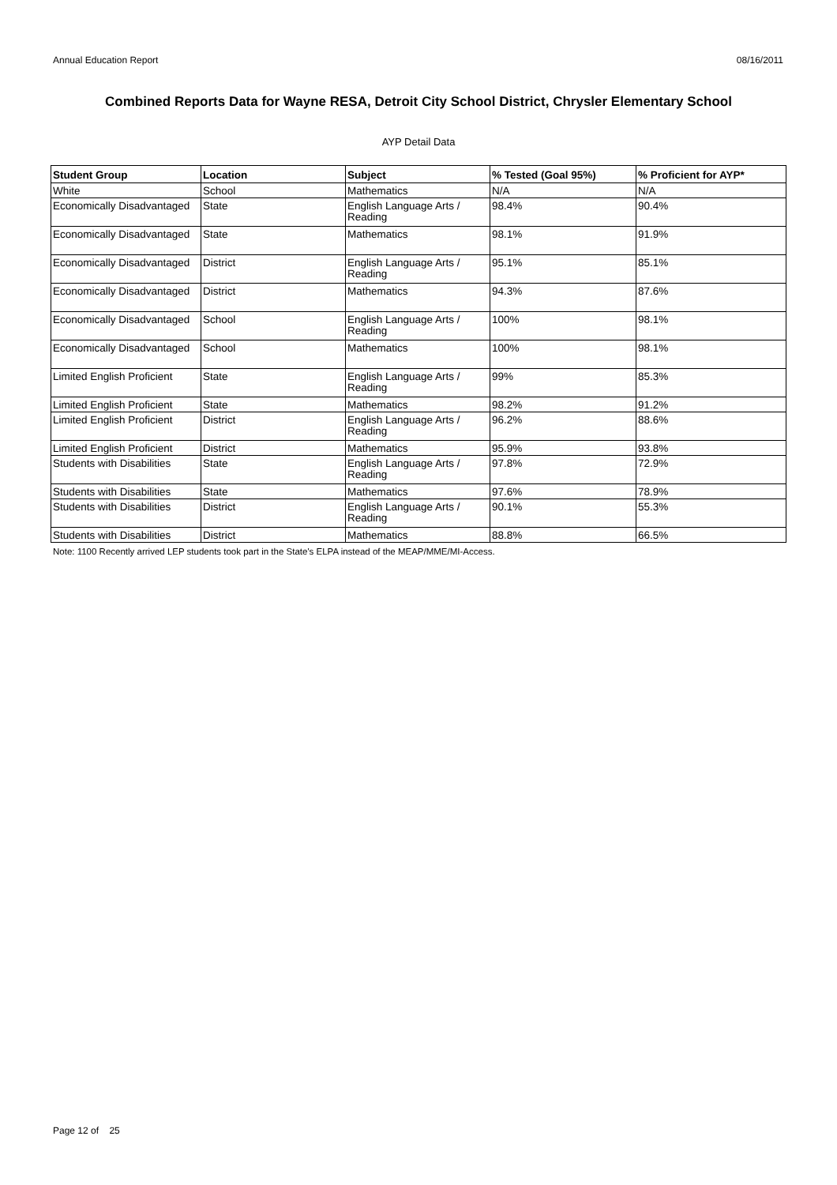Annual Education Report 08/16/2011
Combined Reports Data for Wayne RESA, Detroit City School District, Chrysler Elementary School
AYP Detail Data
| Student Group | Location | Subject | % Tested (Goal 95%) | % Proficient for AYP* |
| --- | --- | --- | --- | --- |
| White | School | Mathematics | N/A | N/A |
| Economically Disadvantaged | State | English Language Arts / Reading | 98.4% | 90.4% |
| Economically Disadvantaged | State | Mathematics | 98.1% | 91.9% |
| Economically Disadvantaged | District | English Language Arts / Reading | 95.1% | 85.1% |
| Economically Disadvantaged | District | Mathematics | 94.3% | 87.6% |
| Economically Disadvantaged | School | English Language Arts / Reading | 100% | 98.1% |
| Economically Disadvantaged | School | Mathematics | 100% | 98.1% |
| Limited English Proficient | State | English Language Arts / Reading | 99% | 85.3% |
| Limited English Proficient | State | Mathematics | 98.2% | 91.2% |
| Limited English Proficient | District | English Language Arts / Reading | 96.2% | 88.6% |
| Limited English Proficient | District | Mathematics | 95.9% | 93.8% |
| Students with Disabilities | State | English Language Arts / Reading | 97.8% | 72.9% |
| Students with Disabilities | State | Mathematics | 97.6% | 78.9% |
| Students with Disabilities | District | English Language Arts / Reading | 90.1% | 55.3% |
| Students with Disabilities | District | Mathematics | 88.8% | 66.5% |
Note: 1100 Recently arrived LEP students took part in the State's ELPA instead of the MEAP/MME/MI-Access.
Page 12 of 25